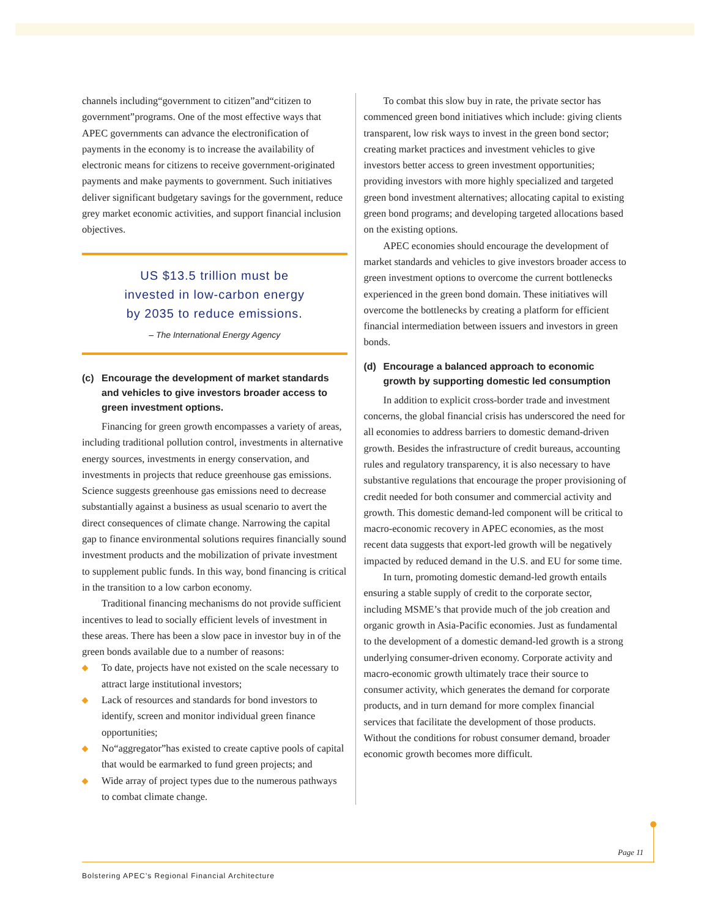channels including“government to citizen”and“citizen to government”programs. One of the most effective ways that APEC governments can advance the electronification of payments in the economy is to increase the availability of electronic means for citizens to receive government-originated payments and make payments to government. Such initiatives deliver significant budgetary savings for the government, reduce grey market economic activities, and support financial inclusion objectives.
US $13.5 trillion must be
invested in low-carbon energy
by 2035 to reduce emissions.
– The International Energy Agency
(c) Encourage the development of market standards and vehicles to give investors broader access to green investment options.
Financing for green growth encompasses a variety of areas, including traditional pollution control, investments in alternative energy sources, investments in energy conservation, and investments in projects that reduce greenhouse gas emissions. Science suggests greenhouse gas emissions need to decrease substantially against a business as usual scenario to avert the direct consequences of climate change. Narrowing the capital gap to finance environmental solutions requires financially sound investment products and the mobilization of private investment to supplement public funds. In this way, bond financing is critical in the transition to a low carbon economy.
Traditional financing mechanisms do not provide sufficient incentives to lead to socially efficient levels of investment in these areas. There has been a slow pace in investor buy in of the green bonds available due to a number of reasons:
◆ To date, projects have not existed on the scale necessary to attract large institutional investors;
◆ Lack of resources and standards for bond investors to identify, screen and monitor individual green finance opportunities;
◆ No“aggregator”has existed to create captive pools of capital that would be earmarked to fund green projects; and
◆ Wide array of project types due to the numerous pathways to combat climate change.
To combat this slow buy in rate, the private sector has commenced green bond initiatives which include: giving clients transparent, low risk ways to invest in the green bond sector; creating market practices and investment vehicles to give investors better access to green investment opportunities; providing investors with more highly specialized and targeted green bond investment alternatives; allocating capital to existing green bond programs; and developing targeted allocations based on the existing options.
APEC economies should encourage the development of market standards and vehicles to give investors broader access to green investment options to overcome the current bottlenecks experienced in the green bond domain. These initiatives will overcome the bottlenecks by creating a platform for efficient financial intermediation between issuers and investors in green bonds.
(d) Encourage a balanced approach to economic growth by supporting domestic led consumption
In addition to explicit cross-border trade and investment concerns, the global financial crisis has underscored the need for all economies to address barriers to domestic demand-driven growth. Besides the infrastructure of credit bureaus, accounting rules and regulatory transparency, it is also necessary to have substantive regulations that encourage the proper provisioning of credit needed for both consumer and commercial activity and growth. This domestic demand-led component will be critical to macro-economic recovery in APEC economies, as the most recent data suggests that export-led growth will be negatively impacted by reduced demand in the U.S. and EU for some time.
In turn, promoting domestic demand-led growth entails ensuring a stable supply of credit to the corporate sector, including MSME’s that provide much of the job creation and organic growth in Asia-Pacific economies. Just as fundamental to the development of a domestic demand-led growth is a strong underlying consumer-driven economy. Corporate activity and macro-economic growth ultimately trace their source to consumer activity, which generates the demand for corporate products, and in turn demand for more complex financial services that facilitate the development of those products. Without the conditions for robust consumer demand, broader economic growth becomes more difficult.
Page 11
Bolstering APEC’s Regional Financial Architecture